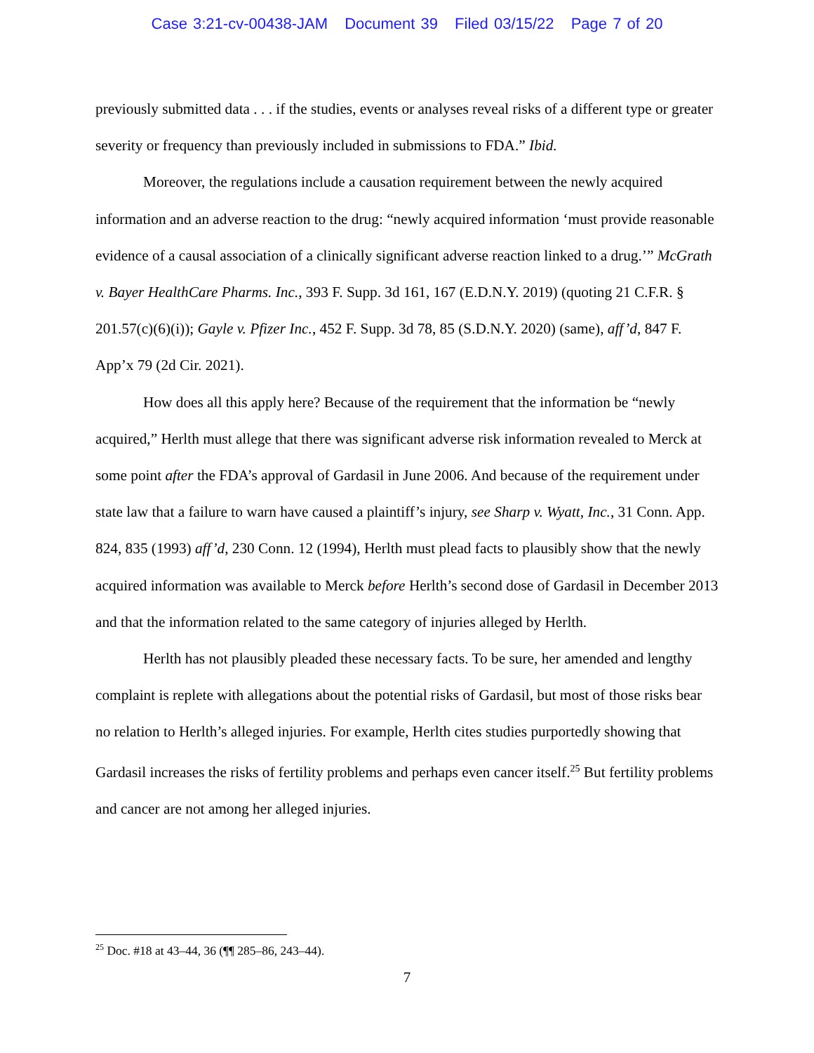Case 3:21-cv-00438-JAM Document 39 Filed 03/15/22 Page 7 of 20
previously submitted data . . . if the studies, events or analyses reveal risks of a different type or greater severity or frequency than previously included in submissions to FDA.” Ibid.
Moreover, the regulations include a causation requirement between the newly acquired information and an adverse reaction to the drug: “newly acquired information ‘must provide reasonable evidence of a causal association of a clinically significant adverse reaction linked to a drug.’” McGrath v. Bayer HealthCare Pharms. Inc., 393 F. Supp. 3d 161, 167 (E.D.N.Y. 2019) (quoting 21 C.F.R. § 201.57(c)(6)(i)); Gayle v. Pfizer Inc., 452 F. Supp. 3d 78, 85 (S.D.N.Y. 2020) (same), aff’d, 847 F. App’x 79 (2d Cir. 2021).
How does all this apply here? Because of the requirement that the information be “newly acquired,” Herlth must allege that there was significant adverse risk information revealed to Merck at some point after the FDA’s approval of Gardasil in June 2006. And because of the requirement under state law that a failure to warn have caused a plaintiff’s injury, see Sharp v. Wyatt, Inc., 31 Conn. App. 824, 835 (1993) aff’d, 230 Conn. 12 (1994), Herlth must plead facts to plausibly show that the newly acquired information was available to Merck before Herlth’s second dose of Gardasil in December 2013 and that the information related to the same category of injuries alleged by Herlth.
Herlth has not plausibly pleaded these necessary facts. To be sure, her amended and lengthy complaint is replete with allegations about the potential risks of Gardasil, but most of those risks bear no relation to Herlth’s alleged injuries. For example, Herlth cites studies purportedly showing that Gardasil increases the risks of fertility problems and perhaps even cancer itself.<sup>25</sup> But fertility problems and cancer are not among her alleged injuries.
<sup>25</sup> Doc. #18 at 43–44, 36 (¶¶ 285–86, 243–44).
7